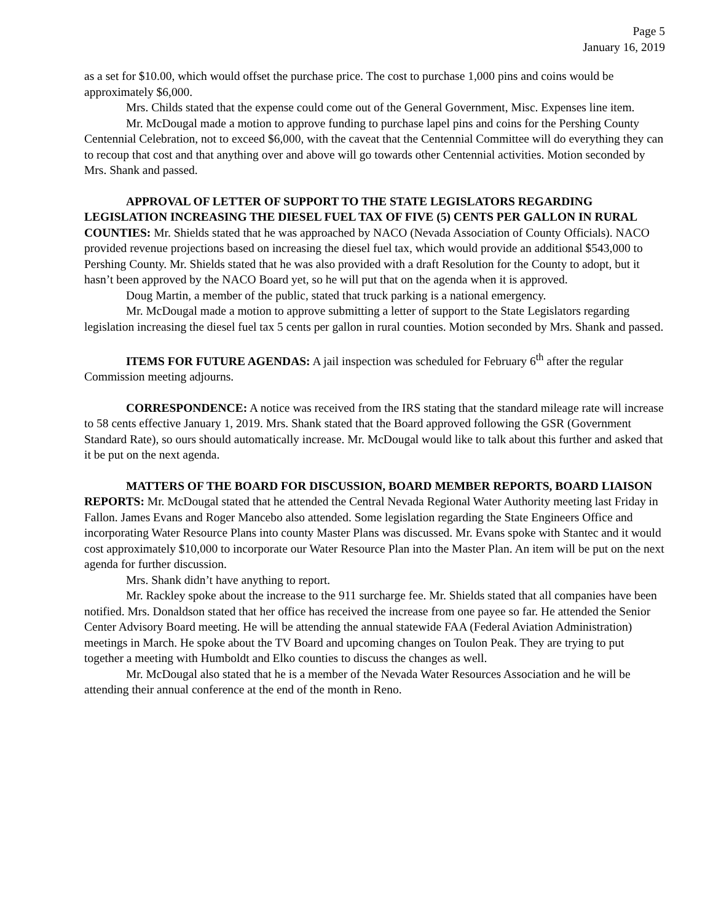Page 5
January 16, 2019
as a set for $10.00, which would offset the purchase price. The cost to purchase 1,000 pins and coins would be approximately $6,000.
Mrs. Childs stated that the expense could come out of the General Government, Misc. Expenses line item.
Mr. McDougal made a motion to approve funding to purchase lapel pins and coins for the Pershing County Centennial Celebration, not to exceed $6,000, with the caveat that the Centennial Committee will do everything they can to recoup that cost and that anything over and above will go towards other Centennial activities. Motion seconded by Mrs. Shank and passed.
APPROVAL OF LETTER OF SUPPORT TO THE STATE LEGISLATORS REGARDING LEGISLATION INCREASING THE DIESEL FUEL TAX OF FIVE (5) CENTS PER GALLON IN RURAL COUNTIES: Mr. Shields stated that he was approached by NACO (Nevada Association of County Officials). NACO provided revenue projections based on increasing the diesel fuel tax, which would provide an additional $543,000 to Pershing County. Mr. Shields stated that he was also provided with a draft Resolution for the County to adopt, but it hasn’t been approved by the NACO Board yet, so he will put that on the agenda when it is approved.
Doug Martin, a member of the public, stated that truck parking is a national emergency.
Mr. McDougal made a motion to approve submitting a letter of support to the State Legislators regarding legislation increasing the diesel fuel tax 5 cents per gallon in rural counties. Motion seconded by Mrs. Shank and passed.
ITEMS FOR FUTURE AGENDAS: A jail inspection was scheduled for February 6<sup>th</sup> after the regular Commission meeting adjourns.
CORRESPONDENCE: A notice was received from the IRS stating that the standard mileage rate will increase to 58 cents effective January 1, 2019. Mrs. Shank stated that the Board approved following the GSR (Government Standard Rate), so ours should automatically increase. Mr. McDougal would like to talk about this further and asked that it be put on the next agenda.
MATTERS OF THE BOARD FOR DISCUSSION, BOARD MEMBER REPORTS, BOARD LIAISON REPORTS: Mr. McDougal stated that he attended the Central Nevada Regional Water Authority meeting last Friday in Fallon. James Evans and Roger Mancebo also attended. Some legislation regarding the State Engineers Office and incorporating Water Resource Plans into county Master Plans was discussed. Mr. Evans spoke with Stantec and it would cost approximately $10,000 to incorporate our Water Resource Plan into the Master Plan. An item will be put on the next agenda for further discussion.
Mrs. Shank didn’t have anything to report.
Mr. Rackley spoke about the increase to the 911 surcharge fee. Mr. Shields stated that all companies have been notified. Mrs. Donaldson stated that her office has received the increase from one payee so far. He attended the Senior Center Advisory Board meeting. He will be attending the annual statewide FAA (Federal Aviation Administration) meetings in March. He spoke about the TV Board and upcoming changes on Toulon Peak. They are trying to put together a meeting with Humboldt and Elko counties to discuss the changes as well.
Mr. McDougal also stated that he is a member of the Nevada Water Resources Association and he will be attending their annual conference at the end of the month in Reno.